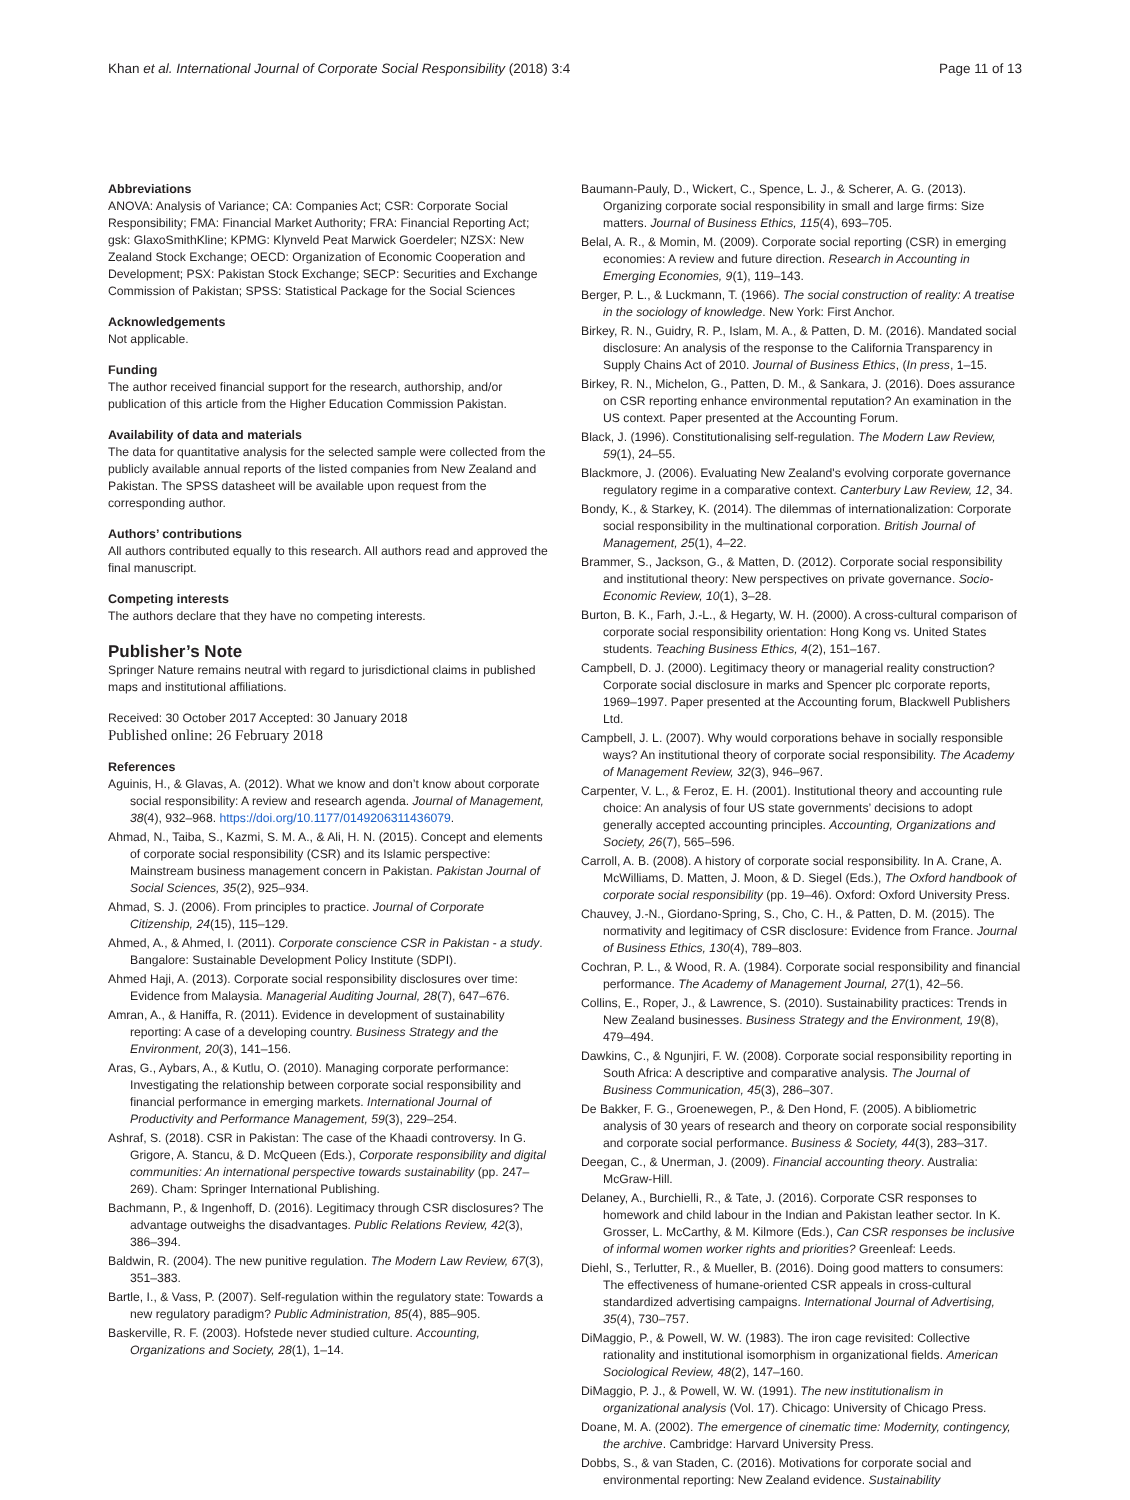Khan et al. International Journal of Corporate Social Responsibility (2018) 3:4 Page 11 of 13
Abbreviations
ANOVA: Analysis of Variance; CA: Companies Act; CSR: Corporate Social Responsibility; FMA: Financial Market Authority; FRA: Financial Reporting Act; gsk: GlaxoSmithKline; KPMG: Klynveld Peat Marwick Goerdeler; NZSX: New Zealand Stock Exchange; OECD: Organization of Economic Cooperation and Development; PSX: Pakistan Stock Exchange; SECP: Securities and Exchange Commission of Pakistan; SPSS: Statistical Package for the Social Sciences
Acknowledgements
Not applicable.
Funding
The author received financial support for the research, authorship, and/or publication of this article from the Higher Education Commission Pakistan.
Availability of data and materials
The data for quantitative analysis for the selected sample were collected from the publicly available annual reports of the listed companies from New Zealand and Pakistan. The SPSS datasheet will be available upon request from the corresponding author.
Authors’ contributions
All authors contributed equally to this research. All authors read and approved the final manuscript.
Competing interests
The authors declare that they have no competing interests.
Publisher’s Note
Springer Nature remains neutral with regard to jurisdictional claims in published maps and institutional affiliations.
Received: 30 October 2017 Accepted: 30 January 2018
Published online: 26 February 2018
References
Aguinis, H., & Glavas, A. (2012). What we know and don’t know about corporate social responsibility: A review and research agenda. Journal of Management, 38(4), 932–968. https://doi.org/10.1177/0149206311436079.
Ahmad, N., Taiba, S., Kazmi, S. M. A., & Ali, H. N. (2015). Concept and elements of corporate social responsibility (CSR) and its Islamic perspective: Mainstream business management concern in Pakistan. Pakistan Journal of Social Sciences, 35(2), 925–934.
Ahmad, S. J. (2006). From principles to practice. Journal of Corporate Citizenship, 24(15), 115–129.
Ahmed, A., & Ahmed, I. (2011). Corporate conscience CSR in Pakistan - a study. Bangalore: Sustainable Development Policy Institute (SDPI).
Ahmed Haji, A. (2013). Corporate social responsibility disclosures over time: Evidence from Malaysia. Managerial Auditing Journal, 28(7), 647–676.
Amran, A., & Haniffa, R. (2011). Evidence in development of sustainability reporting: A case of a developing country. Business Strategy and the Environment, 20(3), 141–156.
Aras, G., Aybars, A., & Kutlu, O. (2010). Managing corporate performance: Investigating the relationship between corporate social responsibility and financial performance in emerging markets. International Journal of Productivity and Performance Management, 59(3), 229–254.
Ashraf, S. (2018). CSR in Pakistan: The case of the Khaadi controversy. In G. Grigore, A. Stancu, & D. McQueen (Eds.), Corporate responsibility and digital communities: An international perspective towards sustainability (pp. 247–269). Cham: Springer International Publishing.
Bachmann, P., & Ingenhoff, D. (2016). Legitimacy through CSR disclosures? The advantage outweighs the disadvantages. Public Relations Review, 42(3), 386–394.
Baldwin, R. (2004). The new punitive regulation. The Modern Law Review, 67(3), 351–383.
Bartle, I., & Vass, P. (2007). Self-regulation within the regulatory state: Towards a new regulatory paradigm? Public Administration, 85(4), 885–905.
Baskerville, R. F. (2003). Hofstede never studied culture. Accounting, Organizations and Society, 28(1), 1–14.
Baumann-Pauly, D., Wickert, C., Spence, L. J., & Scherer, A. G. (2013). Organizing corporate social responsibility in small and large firms: Size matters. Journal of Business Ethics, 115(4), 693–705.
Belal, A. R., & Momin, M. (2009). Corporate social reporting (CSR) in emerging economies: A review and future direction. Research in Accounting in Emerging Economies, 9(1), 119–143.
Berger, P. L., & Luckmann, T. (1966). The social construction of reality: A treatise in the sociology of knowledge. New York: First Anchor.
Birkey, R. N., Guidry, R. P., Islam, M. A., & Patten, D. M. (2016). Mandated social disclosure: An analysis of the response to the California Transparency in Supply Chains Act of 2010. Journal of Business Ethics, (In press, 1–15.
Birkey, R. N., Michelon, G., Patten, D. M., & Sankara, J. (2016). Does assurance on CSR reporting enhance environmental reputation? An examination in the US context. Paper presented at the Accounting Forum.
Black, J. (1996). Constitutionalising self-regulation. The Modern Law Review, 59(1), 24–55.
Blackmore, J. (2006). Evaluating New Zealand's evolving corporate governance regulatory regime in a comparative context. Canterbury Law Review, 12, 34.
Bondy, K., & Starkey, K. (2014). The dilemmas of internationalization: Corporate social responsibility in the multinational corporation. British Journal of Management, 25(1), 4–22.
Brammer, S., Jackson, G., & Matten, D. (2012). Corporate social responsibility and institutional theory: New perspectives on private governance. Socio-Economic Review, 10(1), 3–28.
Burton, B. K., Farh, J.-L., & Hegarty, W. H. (2000). A cross-cultural comparison of corporate social responsibility orientation: Hong Kong vs. United States students. Teaching Business Ethics, 4(2), 151–167.
Campbell, D. J. (2000). Legitimacy theory or managerial reality construction? Corporate social disclosure in marks and Spencer plc corporate reports, 1969–1997. Paper presented at the Accounting forum, Blackwell Publishers Ltd.
Campbell, J. L. (2007). Why would corporations behave in socially responsible ways? An institutional theory of corporate social responsibility. The Academy of Management Review, 32(3), 946–967.
Carpenter, V. L., & Feroz, E. H. (2001). Institutional theory and accounting rule choice: An analysis of four US state governments’ decisions to adopt generally accepted accounting principles. Accounting, Organizations and Society, 26(7), 565–596.
Carroll, A. B. (2008). A history of corporate social responsibility. In A. Crane, A. McWilliams, D. Matten, J. Moon, & D. Siegel (Eds.), The Oxford handbook of corporate social responsibility (pp. 19–46). Oxford: Oxford University Press.
Chauvey, J.-N., Giordano-Spring, S., Cho, C. H., & Patten, D. M. (2015). The normativity and legitimacy of CSR disclosure: Evidence from France. Journal of Business Ethics, 130(4), 789–803.
Cochran, P. L., & Wood, R. A. (1984). Corporate social responsibility and financial performance. The Academy of Management Journal, 27(1), 42–56.
Collins, E., Roper, J., & Lawrence, S. (2010). Sustainability practices: Trends in New Zealand businesses. Business Strategy and the Environment, 19(8), 479–494.
Dawkins, C., & Ngunjiri, F. W. (2008). Corporate social responsibility reporting in South Africa: A descriptive and comparative analysis. The Journal of Business Communication, 45(3), 286–307.
De Bakker, F. G., Groenewegen, P., & Den Hond, F. (2005). A bibliometric analysis of 30 years of research and theory on corporate social responsibility and corporate social performance. Business & Society, 44(3), 283–317.
Deegan, C., & Unerman, J. (2009). Financial accounting theory. Australia: McGraw-Hill.
Delaney, A., Burchielli, R., & Tate, J. (2016). Corporate CSR responses to homework and child labour in the Indian and Pakistan leather sector. In K. Grosser, L. McCarthy, & M. Kilmore (Eds.), Can CSR responses be inclusive of informal women worker rights and priorities? Greenleaf: Leeds.
Diehl, S., Terlutter, R., & Mueller, B. (2016). Doing good matters to consumers: The effectiveness of humane-oriented CSR appeals in cross-cultural standardized advertising campaigns. International Journal of Advertising, 35(4), 730–757.
DiMaggio, P., & Powell, W. W. (1983). The iron cage revisited: Collective rationality and institutional isomorphism in organizational fields. American Sociological Review, 48(2), 147–160.
DiMaggio, P. J., & Powell, W. W. (1991). The new institutionalism in organizational analysis (Vol. 17). Chicago: University of Chicago Press.
Doane, M. A. (2002). The emergence of cinematic time: Modernity, contingency, the archive. Cambridge: Harvard University Press.
Dobbs, S., & van Staden, C. (2016). Motivations for corporate social and environmental reporting: New Zealand evidence. Sustainability